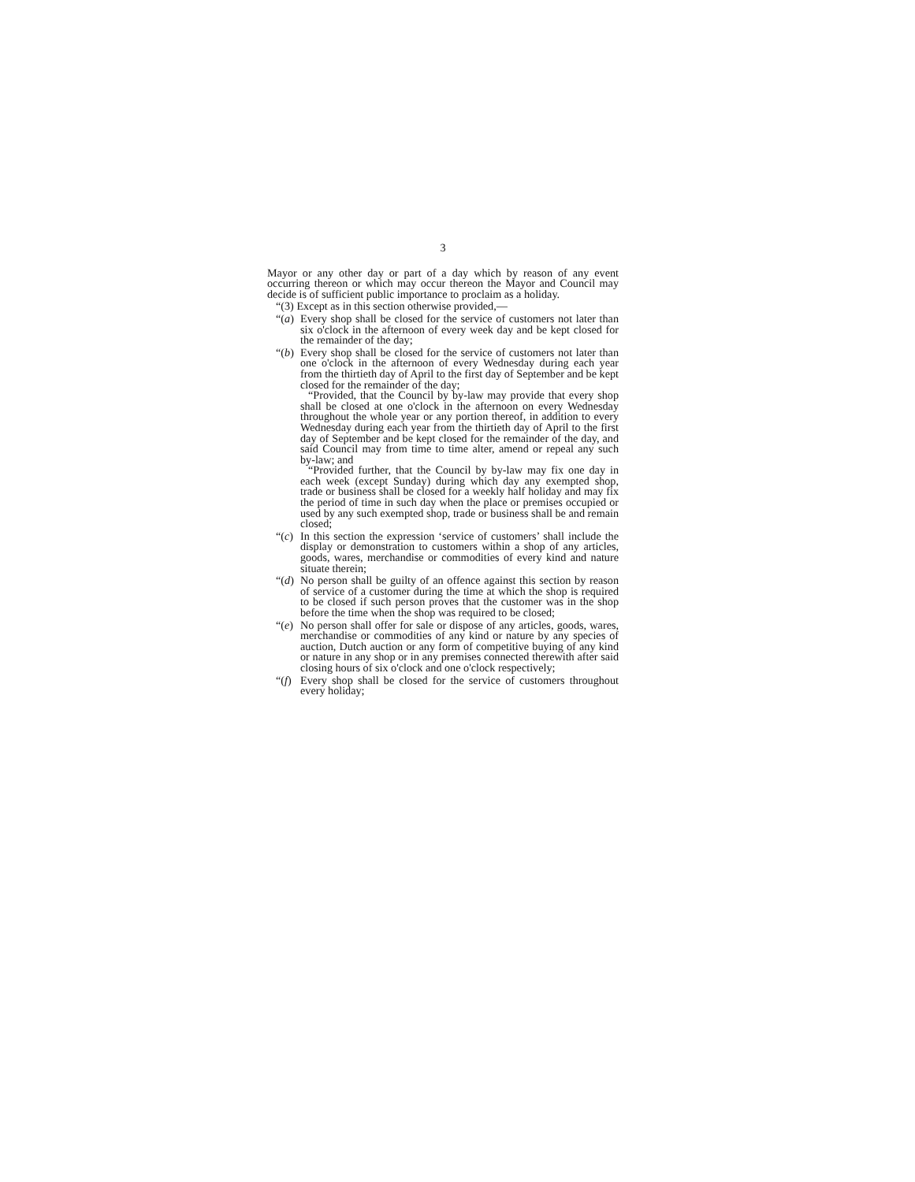3
Mayor or any other day or part of a day which by reason of any event occurring thereon or which may occur thereon the Mayor and Council may decide is of sufficient public importance to proclaim as a holiday.
“(3) Except as in this section otherwise provided,—
“(a)
Every shop shall be closed for the service of customers not later than six o'clock in the afternoon of every week day and be kept closed for the remainder of the day;
“(b)
Every shop shall be closed for the service of customers not later than one o'clock in the afternoon of every Wednesday during each year from the thirtieth day of April to the first day of September and be kept closed for the remainder of the day;
“Provided, that the Council by by-law may provide that every shop shall be closed at one o'clock in the afternoon on every Wednesday throughout the whole year or any portion thereof, in addition to every Wednesday during each year from the thirtieth day of April to the first day of September and be kept closed for the remainder of the day, and said Council may from time to time alter, amend or repeal any such by-law; and
“Provided further, that the Council by by-law may fix one day in each week (except Sunday) during which day any exempted shop, trade or business shall be closed for a weekly half holiday and may fix the period of time in such day when the place or premises occupied or used by any such exempted shop, trade or business shall be and remain closed;
“(c)
In this section the expression ‘service of customers’ shall include the display or demonstration to customers within a shop of any articles, goods, wares, merchandise or commodities of every kind and nature situate therein;
“(d)
No person shall be guilty of an offence against this section by reason of service of a customer during the time at which the shop is required to be closed if such person proves that the customer was in the shop before the time when the shop was required to be closed;
“(e)
No person shall offer for sale or dispose of any articles, goods, wares, merchandise or commodities of any kind or nature by any species of auction, Dutch auction or any form of competitive buying of any kind or nature in any shop or in any premises connected therewith after said closing hours of six o'clock and one o'clock respectively;
“(f)
Every shop shall be closed for the service of customers throughout every holiday;